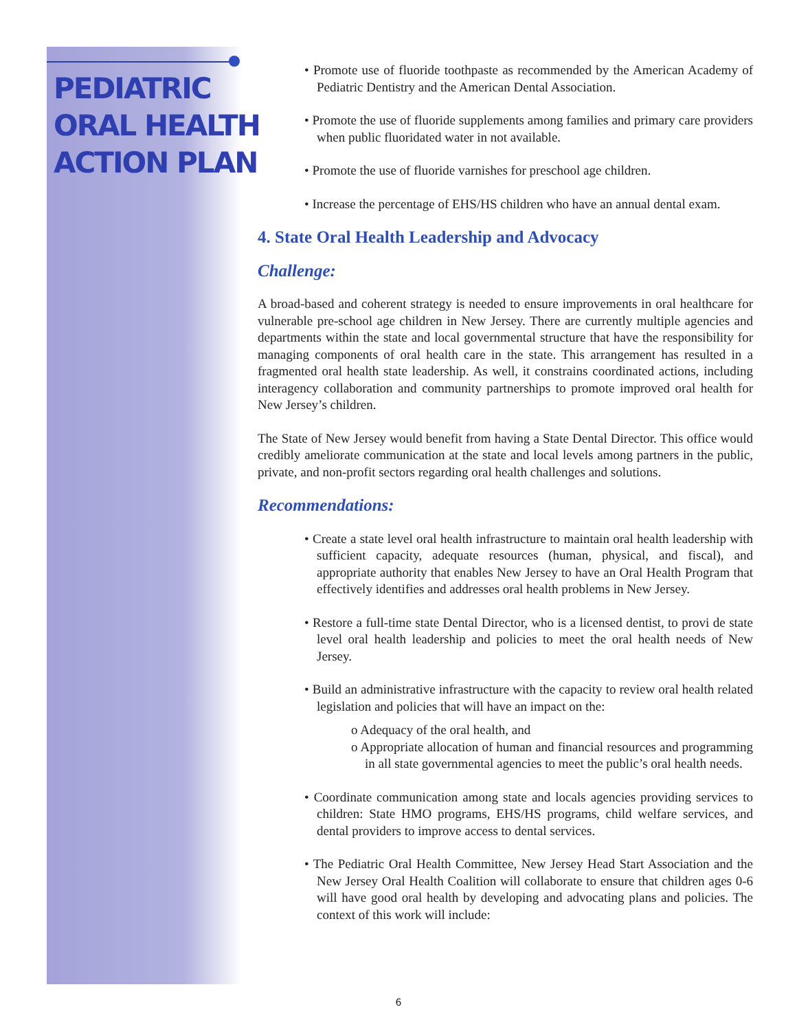PEDIATRIC
ORAL HEALTH
ACTION PLAN
• Promote use of fluoride toothpaste as recommended by the American Academy of Pediatric Dentistry and the American Dental Association.
• Promote the use of fluoride supplements among families and primary care providers when public fluoridated water in not available.
• Promote the use of fluoride varnishes for preschool age children.
• Increase the percentage of EHS/HS children who have an annual dental exam.
4. State Oral Health Leadership and Advocacy
Challenge:
A broad-based and coherent strategy is needed to ensure improvements in oral healthcare for vulnerable pre-school age children in New Jersey. There are currently multiple agencies and departments within the state and local governmental structure that have the responsibility for managing components of oral health care in the state. This arrangement has resulted in a fragmented oral health state leadership. As well, it constrains coordinated actions, including interagency collaboration and community partnerships to promote improved oral health for New Jersey’s children.
The State of New Jersey would benefit from having a State Dental Director. This office would credibly ameliorate communication at the state and local levels among partners in the public, private, and non-profit sectors regarding oral health challenges and solutions.
Recommendations:
• Create a state level oral health infrastructure to maintain oral health leadership with sufficient capacity, adequate resources (human, physical, and fiscal), and appropriate authority that enables New Jersey to have an Oral Health Program that effectively identifies and addresses oral health problems in New Jersey.
• Restore a full-time state Dental Director, who is a licensed dentist, to provi de state level oral health leadership and policies to meet the oral health needs of New Jersey.
• Build an administrative infrastructure with the capacity to review oral health related legislation and policies that will have an impact on the:
o Adequacy of the oral health, and
o Appropriate allocation of human and financial resources and programming in all state governmental agencies to meet the public’s oral health needs.
• Coordinate communication among state and locals agencies providing services to children: State HMO programs, EHS/HS programs, child welfare services, and dental providers to improve access to dental services.
• The Pediatric Oral Health Committee, New Jersey Head Start Association and the New Jersey Oral Health Coalition will collaborate to ensure that children ages 0-6 will have good oral health by developing and advocating plans and policies. The context of this work will include:
6